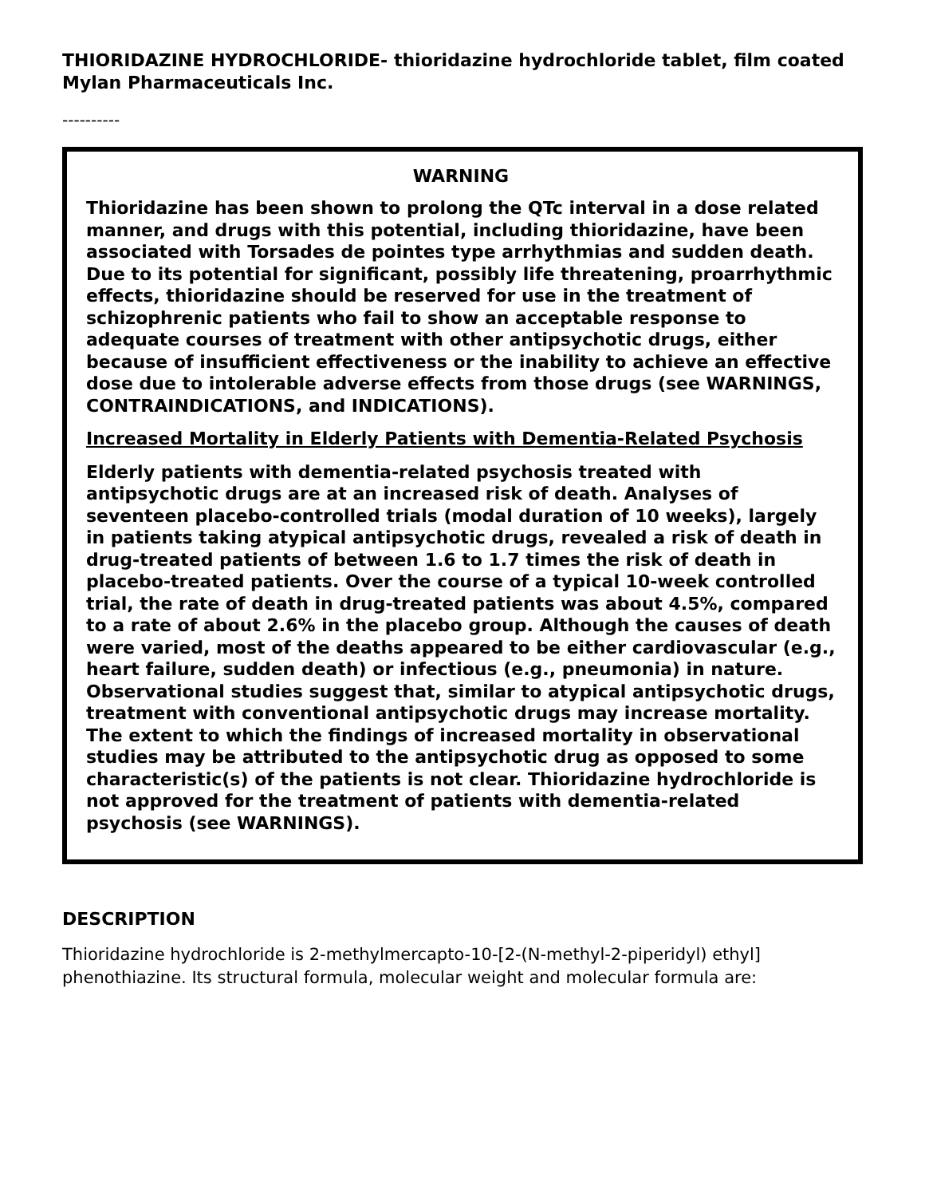THIORIDAZINE HYDROCHLORIDE- thioridazine hydrochloride tablet, film coated
Mylan Pharmaceuticals Inc.
----------
WARNING
Thioridazine has been shown to prolong the QTc interval in a dose related manner, and drugs with this potential, including thioridazine, have been associated with Torsades de pointes type arrhythmias and sudden death. Due to its potential for significant, possibly life threatening, proarrhythmic effects, thioridazine should be reserved for use in the treatment of schizophrenic patients who fail to show an acceptable response to adequate courses of treatment with other antipsychotic drugs, either because of insufficient effectiveness or the inability to achieve an effective dose due to intolerable adverse effects from those drugs (see WARNINGS, CONTRAINDICATIONS, and INDICATIONS).
Increased Mortality in Elderly Patients with Dementia-Related Psychosis
Elderly patients with dementia-related psychosis treated with antipsychotic drugs are at an increased risk of death. Analyses of seventeen placebo-controlled trials (modal duration of 10 weeks), largely in patients taking atypical antipsychotic drugs, revealed a risk of death in drug-treated patients of between 1.6 to 1.7 times the risk of death in placebo-treated patients. Over the course of a typical 10-week controlled trial, the rate of death in drug-treated patients was about 4.5%, compared to a rate of about 2.6% in the placebo group. Although the causes of death were varied, most of the deaths appeared to be either cardiovascular (e.g., heart failure, sudden death) or infectious (e.g., pneumonia) in nature. Observational studies suggest that, similar to atypical antipsychotic drugs, treatment with conventional antipsychotic drugs may increase mortality. The extent to which the findings of increased mortality in observational studies may be attributed to the antipsychotic drug as opposed to some characteristic(s) of the patients is not clear. Thioridazine hydrochloride is not approved for the treatment of patients with dementia-related psychosis (see WARNINGS).
DESCRIPTION
Thioridazine hydrochloride is 2-methylmercapto-10-[2-(N-methyl-2-piperidyl) ethyl] phenothiazine. Its structural formula, molecular weight and molecular formula are: